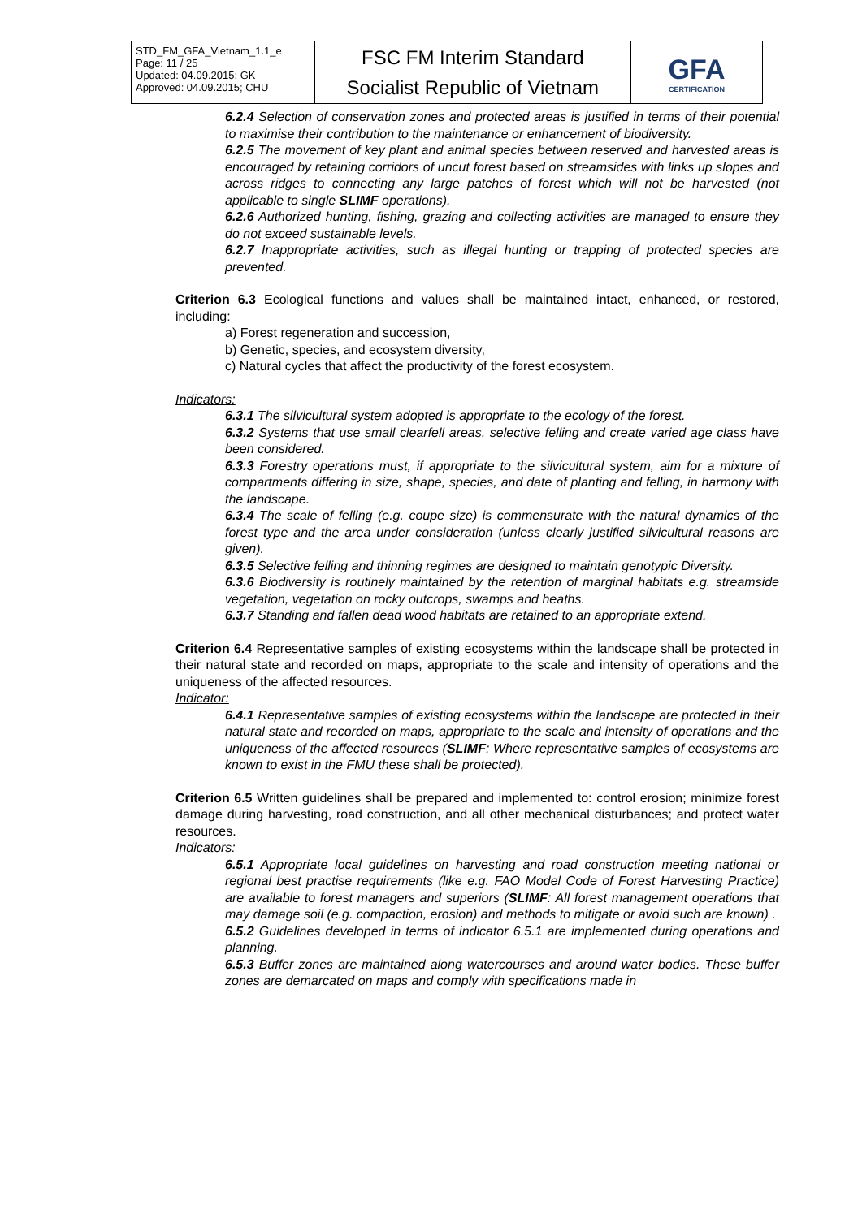| STD_FM_GFA_Vietnam_1.1_e Page: 11 / 25 Updated: 04.09.2015; GK Approved: 04.09.2015; CHU | FSC FM Interim Standard Socialist Republic of Vietnam | GFA CERTIFICATION |
6.2.4 Selection of conservation zones and protected areas is justified in terms of their potential to maximise their contribution to the maintenance or enhancement of biodiversity.
6.2.5 The movement of key plant and animal species between reserved and harvested areas is encouraged by retaining corridors of uncut forest based on streamsides with links up slopes and across ridges to connecting any large patches of forest which will not be harvested (not applicable to single SLIMF operations).
6.2.6 Authorized hunting, fishing, grazing and collecting activities are managed to ensure they do not exceed sustainable levels.
6.2.7 Inappropriate activities, such as illegal hunting or trapping of protected species are prevented.
Criterion 6.3 Ecological functions and values shall be maintained intact, enhanced, or restored, including:
a) Forest regeneration and succession,
b) Genetic, species, and ecosystem diversity,
c) Natural cycles that affect the productivity of the forest ecosystem.
Indicators:
6.3.1 The silvicultural system adopted is appropriate to the ecology of the forest.
6.3.2 Systems that use small clearfell areas, selective felling and create varied age class have been considered.
6.3.3 Forestry operations must, if appropriate to the silvicultural system, aim for a mixture of compartments differing in size, shape, species, and date of planting and felling, in harmony with the landscape.
6.3.4 The scale of felling (e.g. coupe size) is commensurate with the natural dynamics of the forest type and the area under consideration (unless clearly justified silvicultural reasons are given).
6.3.5 Selective felling and thinning regimes are designed to maintain genotypic Diversity.
6.3.6 Biodiversity is routinely maintained by the retention of marginal habitats e.g. streamside vegetation, vegetation on rocky outcrops, swamps and heaths.
6.3.7 Standing and fallen dead wood habitats are retained to an appropriate extend.
Criterion 6.4 Representative samples of existing ecosystems within the landscape shall be protected in their natural state and recorded on maps, appropriate to the scale and intensity of operations and the uniqueness of the affected resources.
Indicator:
6.4.1 Representative samples of existing ecosystems within the landscape are protected in their natural state and recorded on maps, appropriate to the scale and intensity of operations and the uniqueness of the affected resources (SLIMF: Where representative samples of ecosystems are known to exist in the FMU these shall be protected).
Criterion 6.5 Written guidelines shall be prepared and implemented to: control erosion; minimize forest damage during harvesting, road construction, and all other mechanical disturbances; and protect water resources.
Indicators:
6.5.1 Appropriate local guidelines on harvesting and road construction meeting national or regional best practise requirements (like e.g. FAO Model Code of Forest Harvesting Practice) are available to forest managers and superiors (SLIMF: All forest management operations that may damage soil (e.g. compaction, erosion) and methods to mitigate or avoid such are known) .
6.5.2 Guidelines developed in terms of indicator 6.5.1 are implemented during operations and planning.
6.5.3 Buffer zones are maintained along watercourses and around water bodies. These buffer zones are demarcated on maps and comply with specifications made in